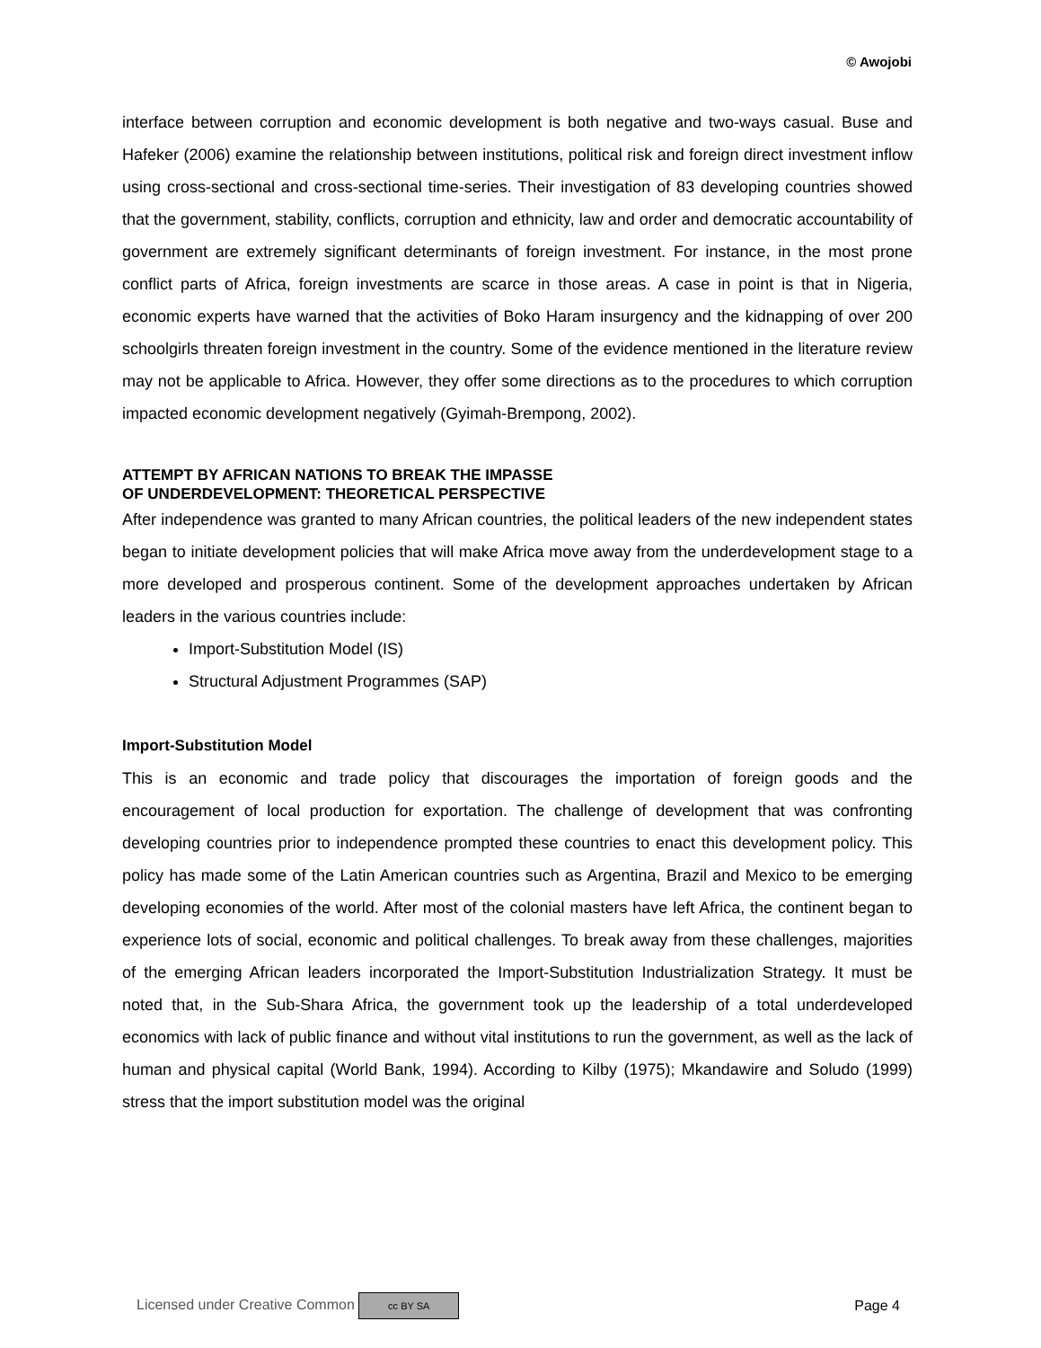© Awojobi
interface between corruption and economic development is both negative and two-ways casual. Buse and Hafeker (2006) examine the relationship between institutions, political risk and foreign direct investment inflow using cross-sectional and cross-sectional time-series. Their investigation of 83 developing countries showed that the government, stability, conflicts, corruption and ethnicity, law and order and democratic accountability of government are extremely significant determinants of foreign investment. For instance, in the most prone conflict parts of Africa, foreign investments are scarce in those areas. A case in point is that in Nigeria, economic experts have warned that the activities of Boko Haram insurgency and the kidnapping of over 200 schoolgirls threaten foreign investment in the country. Some of the evidence mentioned in the literature review may not be applicable to Africa. However, they offer some directions as to the procedures to which corruption impacted economic development negatively (Gyimah-Brempong, 2002).
ATTEMPT BY AFRICAN NATIONS TO BREAK THE IMPASSE
OF UNDERDEVELOPMENT: THEORETICAL PERSPECTIVE
After independence was granted to many African countries, the political leaders of the new independent states began to initiate development policies that will make Africa move away from the underdevelopment stage to a more developed and prosperous continent. Some of the development approaches undertaken by African leaders in the various countries include:
Import-Substitution Model (IS)
Structural Adjustment Programmes (SAP)
Import-Substitution Model
This is an economic and trade policy that discourages the importation of foreign goods and the encouragement of local production for exportation. The challenge of development that was confronting developing countries prior to independence prompted these countries to enact this development policy. This policy has made some of the Latin American countries such as Argentina, Brazil and Mexico to be emerging developing economies of the world. After most of the colonial masters have left Africa, the continent began to experience lots of social, economic and political challenges. To break away from these challenges, majorities of the emerging African leaders incorporated the Import-Substitution Industrialization Strategy. It must be noted that, in the Sub-Shara Africa, the government took up the leadership of a total underdeveloped economics with lack of public finance and without vital institutions to run the government, as well as the lack of human and physical capital (World Bank, 1994). According to Kilby (1975); Mkandawire and Soludo (1999) stress that the import substitution model was the original
Licensed under Creative Common cc BY SA Page 4